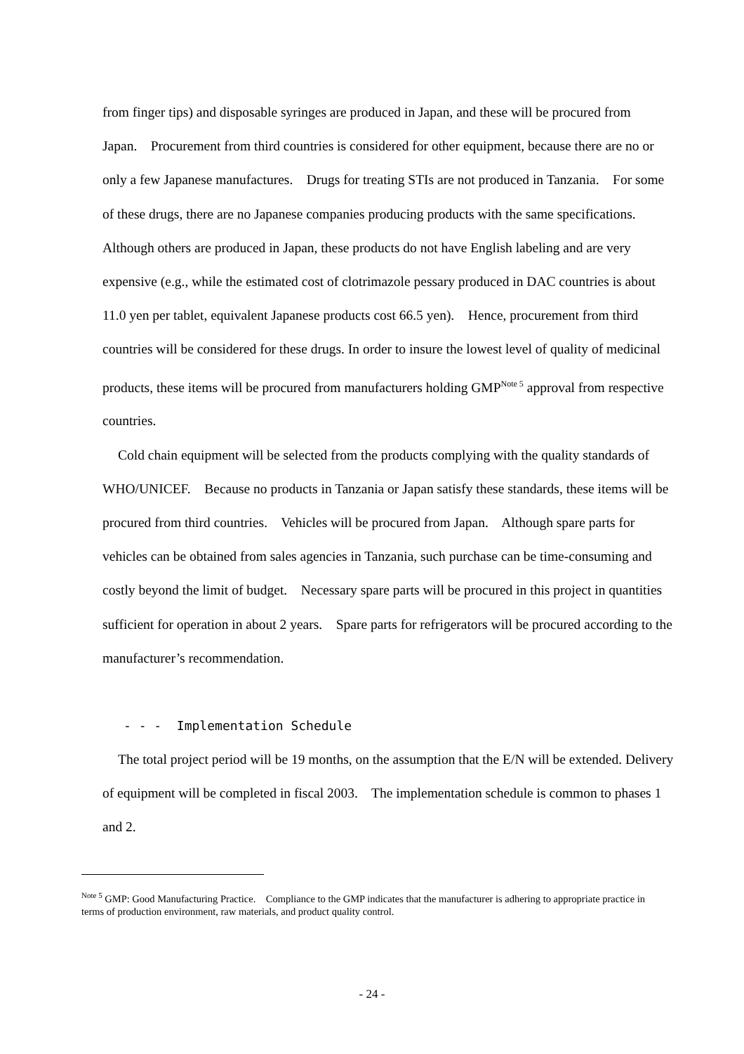from finger tips) and disposable syringes are produced in Japan, and these will be procured from Japan. Procurement from third countries is considered for other equipment, because there are no or only a few Japanese manufactures. Drugs for treating STIs are not produced in Tanzania. For some of these drugs, there are no Japanese companies producing products with the same specifications. Although others are produced in Japan, these products do not have English labeling and are very expensive (e.g., while the estimated cost of clotrimazole pessary produced in DAC countries is about 11.0 yen per tablet, equivalent Japanese products cost 66.5 yen). Hence, procurement from third countries will be considered for these drugs. In order to insure the lowest level of quality of medicinal products, these items will be procured from manufacturers holding GMP<sup>Note 5</sup> approval from respective countries.
Cold chain equipment will be selected from the products complying with the quality standards of WHO/UNICEF. Because no products in Tanzania or Japan satisfy these standards, these items will be procured from third countries. Vehicles will be procured from Japan. Although spare parts for vehicles can be obtained from sales agencies in Tanzania, such purchase can be time-consuming and costly beyond the limit of budget. Necessary spare parts will be procured in this project in quantities sufficient for operation in about 2 years. Spare parts for refrigerators will be procured according to the manufacturer’s recommendation.
- - - Implementation Schedule
The total project period will be 19 months, on the assumption that the E/N will be extended. Delivery of equipment will be completed in fiscal 2003. The implementation schedule is common to phases 1 and 2.
<sup>Note 5</sup> GMP: Good Manufacturing Practice. Compliance to the GMP indicates that the manufacturer is adhering to appropriate practice in terms of production environment, raw materials, and product quality control.
- 24 -